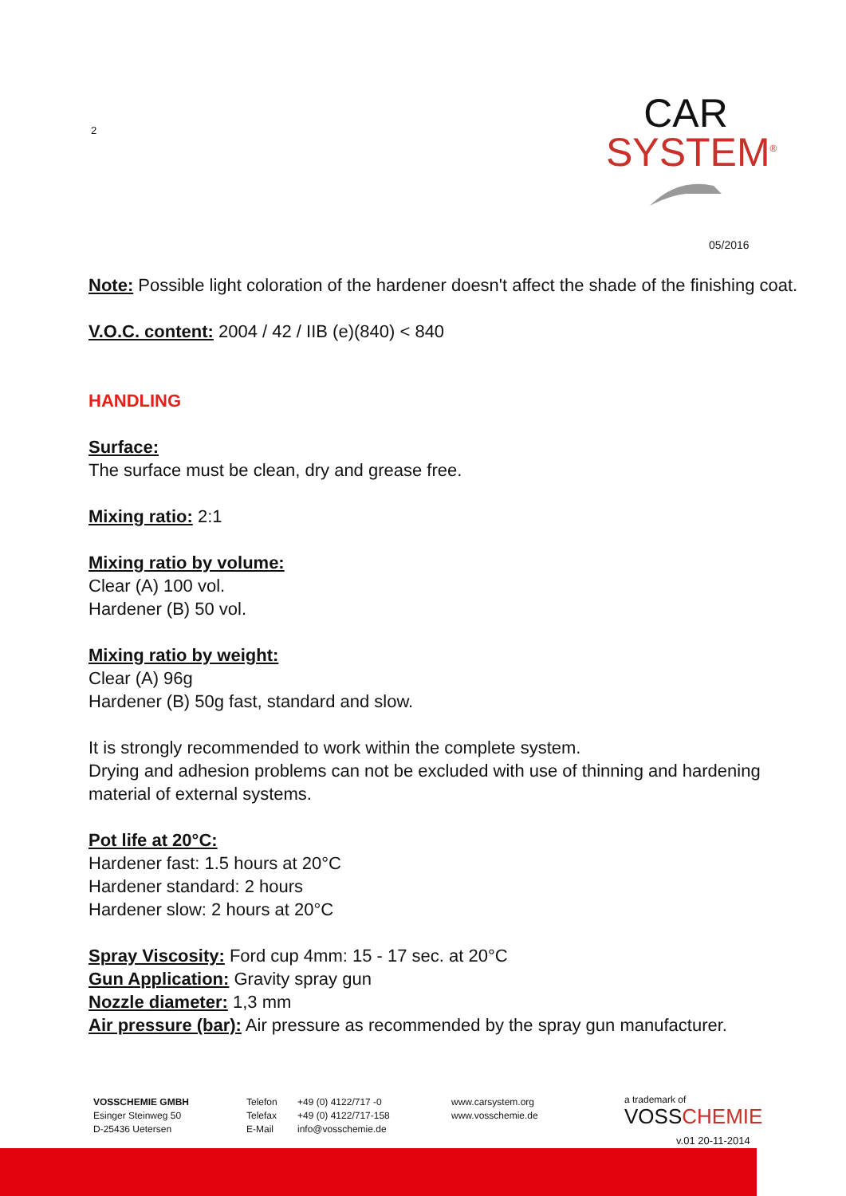2
CAR
SYSTEM<sup>®</sup>
05/2016
Note: Possible light coloration of the hardener doesn't affect the shade of the finishing coat.
V.O.C. content: 2004 / 42 / IIB (e)(840) < 840
HANDLING
Surface:
The surface must be clean, dry and grease free.
Mixing ratio: 2:1
Mixing ratio by volume:
Clear (A) 100 vol.
Hardener (B) 50 vol.
Mixing ratio by weight:
Clear (A) 96g
Hardener (B) 50g fast, standard and slow.
It is strongly recommended to work within the complete system.
Drying and adhesion problems can not be excluded with use of thinning and hardening material of external systems.
Pot life at 20°C:
Hardener fast: 1.5 hours at 20°C
Hardener standard: 2 hours
Hardener slow: 2 hours at 20°C
Spray Viscosity: Ford cup 4mm: 15 - 17 sec. at 20°C
Gun Application: Gravity spray gun
Nozzle diameter: 1,3 mm
Air pressure (bar): Air pressure as recommended by the spray gun manufacturer.
VOSSCHEMIE GMBH
Esinger Steinweg 50
D-25436 Uetersen
Telefon
Telefax
E-Mail
+49 (0) 4122/717 -0
+49 (0) 4122/717-158
info@vosschemie.de
www.carsystem.org
www.vosschemie.de
a trademark of
VOSSCHEMIE
v.01 20-11-2014